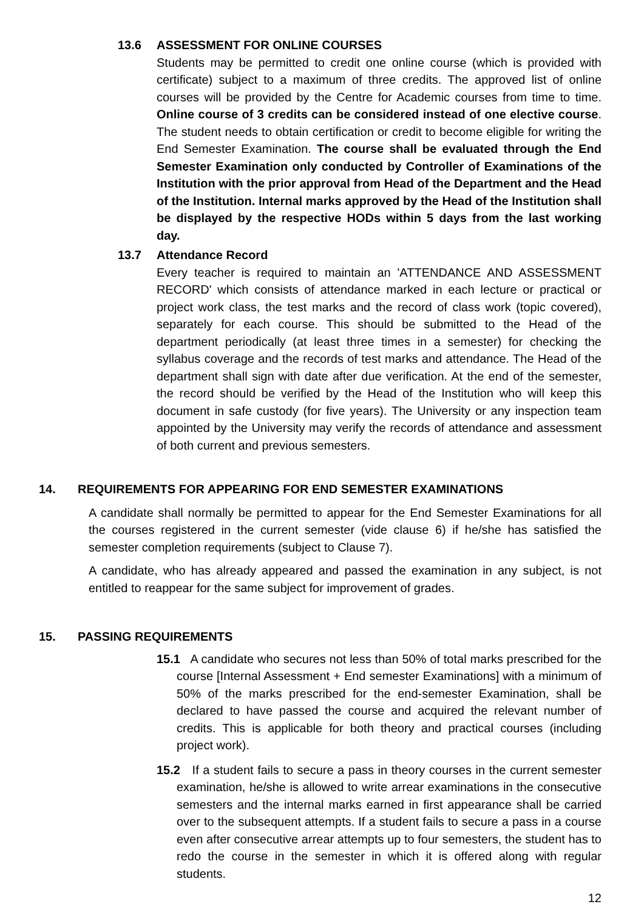13.6 ASSESSMENT FOR ONLINE COURSES
Students may be permitted to credit one online course (which is provided with certificate) subject to a maximum of three credits. The approved list of online courses will be provided by the Centre for Academic courses from time to time. Online course of 3 credits can be considered instead of one elective course. The student needs to obtain certification or credit to become eligible for writing the End Semester Examination. The course shall be evaluated through the End Semester Examination only conducted by Controller of Examinations of the Institution with the prior approval from Head of the Department and the Head of the Institution. Internal marks approved by the Head of the Institution shall be displayed by the respective HODs within 5 days from the last working day.
13.7 Attendance Record
Every teacher is required to maintain an 'ATTENDANCE AND ASSESSMENT RECORD' which consists of attendance marked in each lecture or practical or project work class, the test marks and the record of class work (topic covered), separately for each course. This should be submitted to the Head of the department periodically (at least three times in a semester) for checking the syllabus coverage and the records of test marks and attendance. The Head of the department shall sign with date after due verification. At the end of the semester, the record should be verified by the Head of the Institution who will keep this document in safe custody (for five years). The University or any inspection team appointed by the University may verify the records of attendance and assessment of both current and previous semesters.
14. REQUIREMENTS FOR APPEARING FOR END SEMESTER EXAMINATIONS
A candidate shall normally be permitted to appear for the End Semester Examinations for all the courses registered in the current semester (vide clause 6) if he/she has satisfied the semester completion requirements (subject to Clause 7).
A candidate, who has already appeared and passed the examination in any subject, is not entitled to reappear for the same subject for improvement of grades.
15. PASSING REQUIREMENTS
15.1 A candidate who secures not less than 50% of total marks prescribed for the course [Internal Assessment + End semester Examinations] with a minimum of 50% of the marks prescribed for the end-semester Examination, shall be declared to have passed the course and acquired the relevant number of credits. This is applicable for both theory and practical courses (including project work).
15.2 If a student fails to secure a pass in theory courses in the current semester examination, he/she is allowed to write arrear examinations in the consecutive semesters and the internal marks earned in first appearance shall be carried over to the subsequent attempts. If a student fails to secure a pass in a course even after consecutive arrear attempts up to four semesters, the student has to redo the course in the semester in which it is offered along with regular students.
12